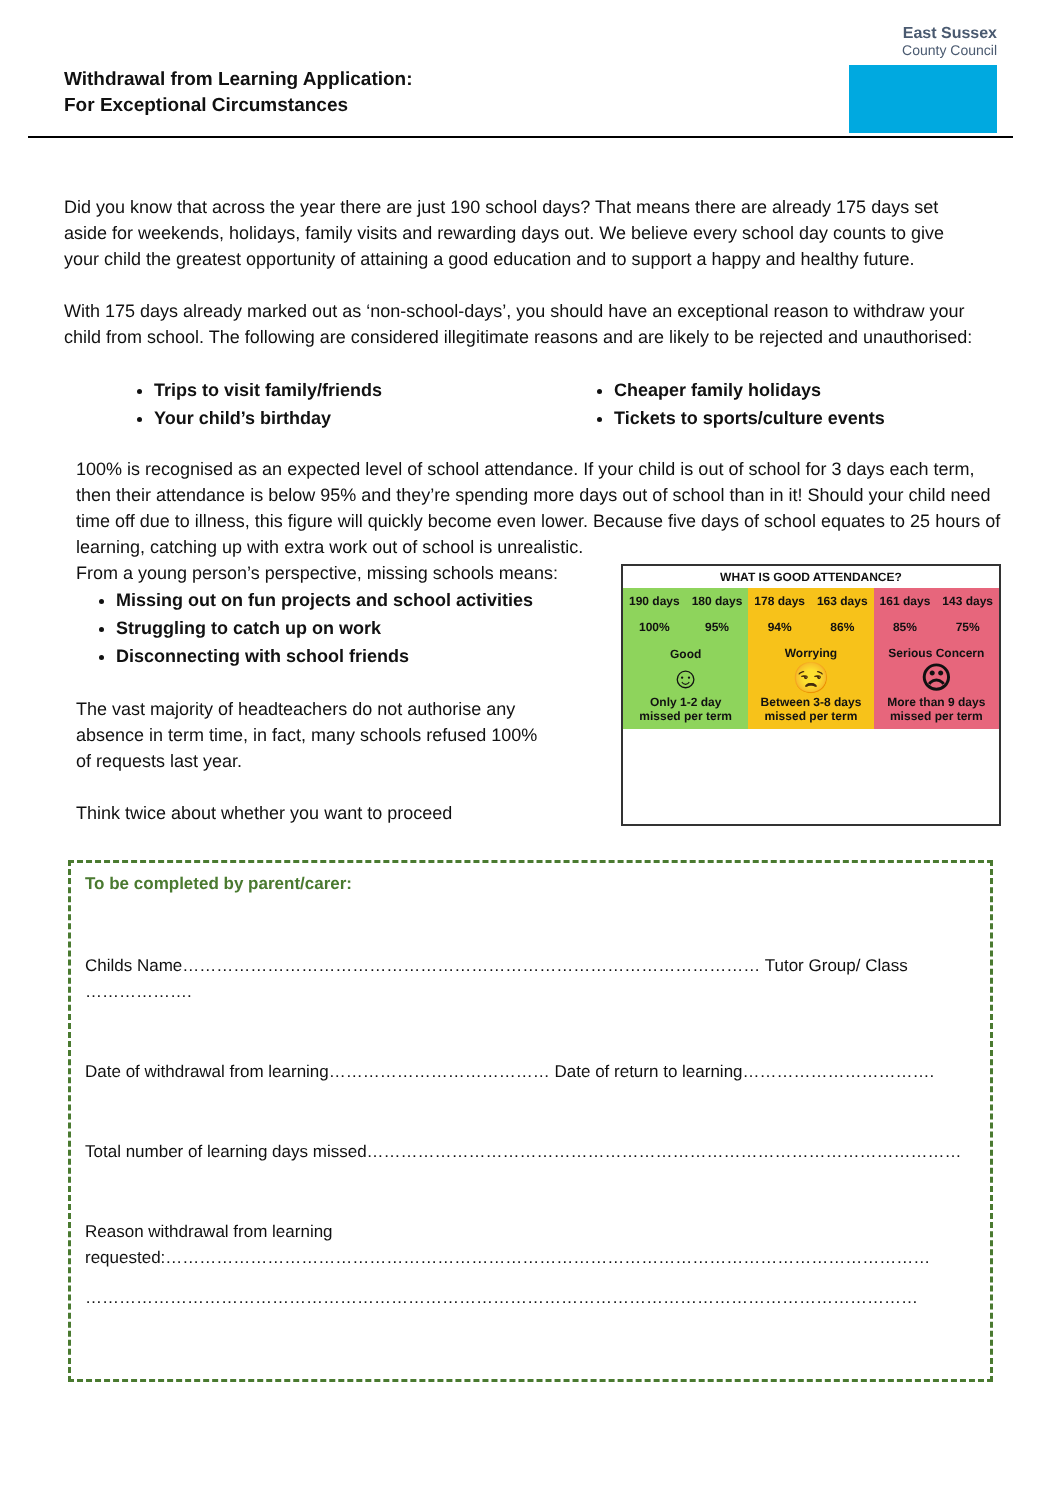Withdrawal from Learning Application:
For Exceptional Circumstances
East Sussex
County Council
Did you know that across the year there are just 190 school days? That means there are already 175 days set aside for weekends, holidays, family visits and rewarding days out. We believe every school day counts to give your child the greatest opportunity of attaining a good education and to support a happy and healthy future.
With 175 days already marked out as ‘non-school-days’, you should have an exceptional reason to withdraw your child from school. The following are considered illegitimate reasons and are likely to be rejected and unauthorised:
Trips to visit family/friends
Your child’s birthday
Cheaper family holidays
Tickets to sports/culture events
100% is recognised as an expected level of school attendance. If your child is out of school for 3 days each term, then their attendance is below 95% and they’re spending more days out of school than in it! Should your child need time off due to illness, this figure will quickly become even lower. Because five days of school equates to 25 hours of learning, catching up with extra work out of school is unrealistic.
From a young person’s perspective, missing schools means:
Missing out on fun projects and school activities
Struggling to catch up on work
Disconnecting with school friends
The vast majority of headteachers do not authorise any
absence in term time, in fact, many schools refused 100%
of requests last year.
Think twice about whether you want to proceed
WHAT IS GOOD ATTENDANCE?
| 190 days | 180 days | 178 days | 163 days | 161 days | 143 days |
| 100% | 95% | 94% | 86% | 85% | 75% |
| Good ☺ Only 1-2 day missed per term | | Worrying 😒 Between 3-8 days missed per term | | Serious Concern ☹ More than 9 days missed per term | |
To be completed by parent/carer:
Childs Name………………………………………………………………………………………… Tutor Group/ Class ……………….
Date of withdrawal from learning………………………………… Date of return to learning…………………………….
Total number of learning days missed……………………………………………………………………………………………
Reason withdrawal from learning
requested:………………………………………………………………………………………………………………………
…………………………………………………………………………………………………………………………………